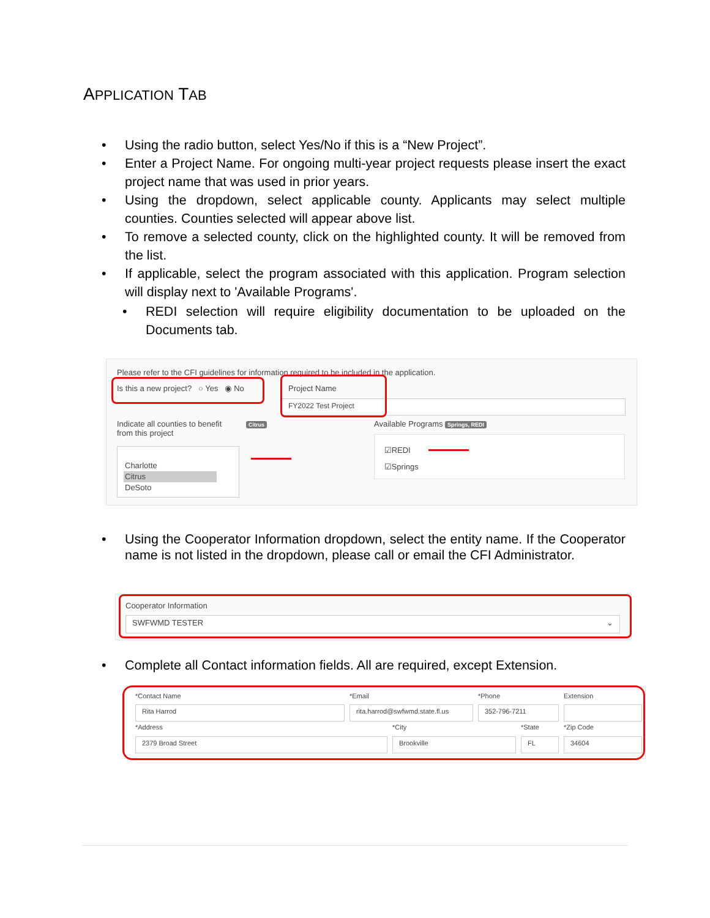APPLICATION TAB
Using the radio button, select Yes/No if this is a “New Project”.
Enter a Project Name. For ongoing multi-year project requests please insert the exact project name that was used in prior years.
Using the dropdown, select applicable county. Applicants may select multiple counties. Counties selected will appear above list.
To remove a selected county, click on the highlighted county. It will be removed from the list.
If applicable, select the program associated with this application. Program selection will display next to 'Available Programs'.
REDI selection will require eligibility documentation to be uploaded on the Documents tab.
Please refer to the CFI guidelines for information required to be included in the application.
Is this a new project? ○ Yes ◉ No
Project Name
FY2022 Test Project
Indicate all counties to benefit from this project
Citrus
Available Programs Springs, REDI
Charlotte
Citrus
DeSoto
☑REDI
☑Springs
Using the Cooperator Information dropdown, select the entity name. If the Cooperator name is not listed in the dropdown, please call or email the CFI Administrator.
Cooperator Information
SWFWMD TESTER ⌄
Complete all Contact information fields. All are required, except Extension.
*Contact Name *Email *Phone Extension
Rita Harrod rita.harrod@swfwmd.state.fl.us 352-796-7211
*Address *City *State *Zip Code
2379 Broad Street Brookville FL 34604